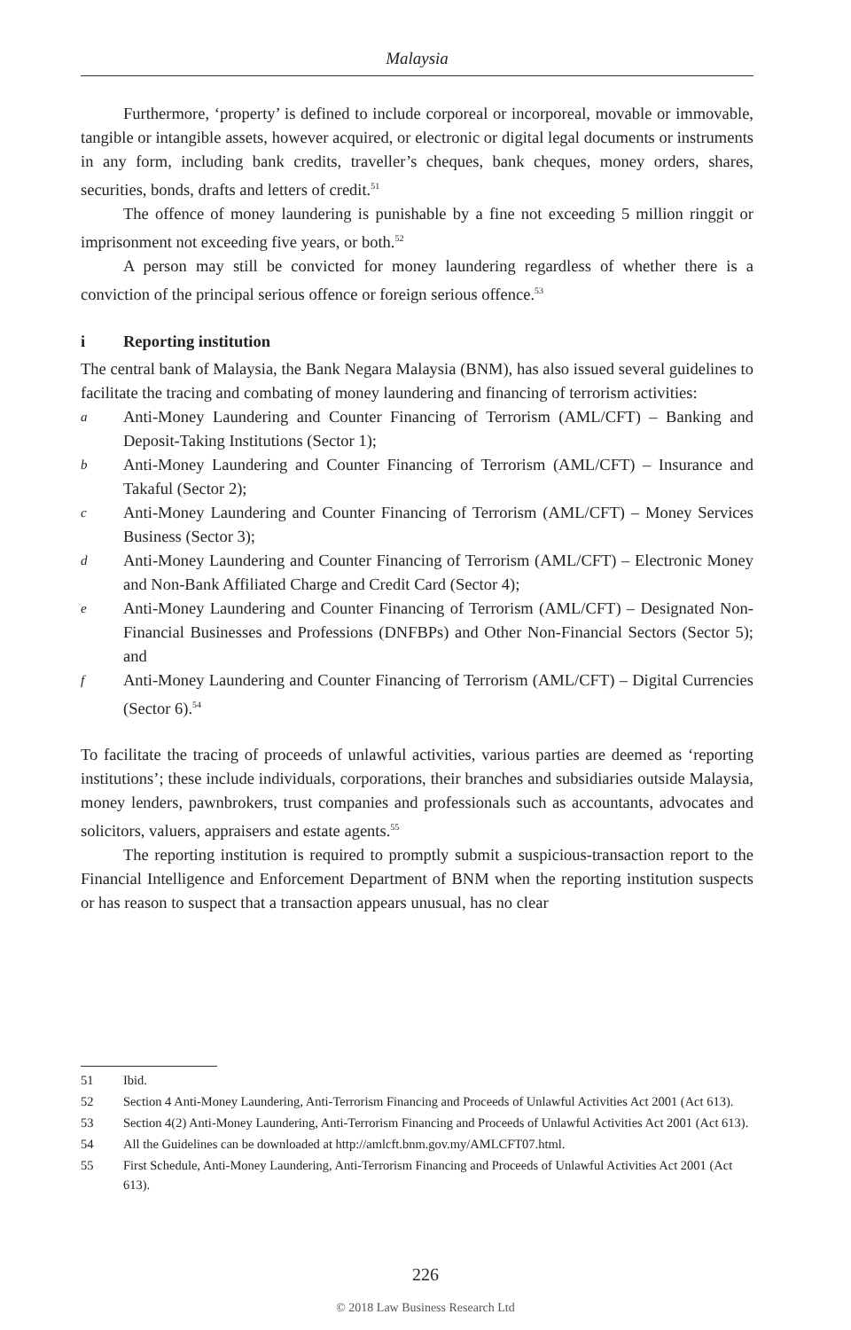Malaysia
Furthermore, ‘property’ is defined to include corporeal or incorporeal, movable or immovable, tangible or intangible assets, however acquired, or electronic or digital legal documents or instruments in any form, including bank credits, traveller’s cheques, bank cheques, money orders, shares, securities, bonds, drafts and letters of credit.<sup>51</sup>
The offence of money laundering is punishable by a fine not exceeding 5 million ringgit or imprisonment not exceeding five years, or both.<sup>52</sup>
A person may still be convicted for money laundering regardless of whether there is a conviction of the principal serious offence or foreign serious offence.<sup>53</sup>
i Reporting institution
The central bank of Malaysia, the Bank Negara Malaysia (BNM), has also issued several guidelines to facilitate the tracing and combating of money laundering and financing of terrorism activities:
a Anti-Money Laundering and Counter Financing of Terrorism (AML/CFT) – Banking and Deposit-Taking Institutions (Sector 1);
b Anti-Money Laundering and Counter Financing of Terrorism (AML/CFT) – Insurance and Takaful (Sector 2);
c Anti-Money Laundering and Counter Financing of Terrorism (AML/CFT) – Money Services Business (Sector 3);
d Anti-Money Laundering and Counter Financing of Terrorism (AML/CFT) – Electronic Money and Non-Bank Affiliated Charge and Credit Card (Sector 4);
e Anti-Money Laundering and Counter Financing of Terrorism (AML/CFT) – Designated Non-Financial Businesses and Professions (DNFBPs) and Other Non-Financial Sectors (Sector 5); and
f Anti-Money Laundering and Counter Financing of Terrorism (AML/CFT) – Digital Currencies (Sector 6).<sup>54</sup>
To facilitate the tracing of proceeds of unlawful activities, various parties are deemed as ‘reporting institutions’; these include individuals, corporations, their branches and subsidiaries outside Malaysia, money lenders, pawnbrokers, trust companies and professionals such as accountants, advocates and solicitors, valuers, appraisers and estate agents.<sup>55</sup>
The reporting institution is required to promptly submit a suspicious-transaction report to the Financial Intelligence and Enforcement Department of BNM when the reporting institution suspects or has reason to suspect that a transaction appears unusual, has no clear
51 Ibid.
52 Section 4 Anti-Money Laundering, Anti-Terrorism Financing and Proceeds of Unlawful Activities Act 2001 (Act 613).
53 Section 4(2) Anti-Money Laundering, Anti-Terrorism Financing and Proceeds of Unlawful Activities Act 2001 (Act 613).
54 All the Guidelines can be downloaded at http://amlcft.bnm.gov.my/AMLCFT07.html.
55 First Schedule, Anti-Money Laundering, Anti-Terrorism Financing and Proceeds of Unlawful Activities Act 2001 (Act 613).
226
© 2018 Law Business Research Ltd